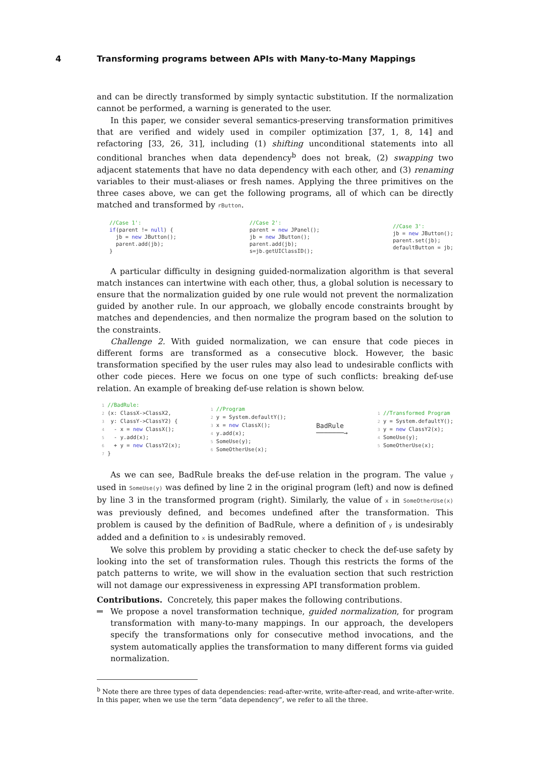4 Transforming programs between APIs with Many-to-Many Mappings
and can be directly transformed by simply syntactic substitution. If the normalization cannot be performed, a warning is generated to the user.
In this paper, we consider several semantics-preserving transformation primitives that are verified and widely used in compiler optimization [37, 1, 8, 14] and refactoring [33, 26, 31], including (1) shifting unconditional statements into all conditional branches when data dependency<sup>b</sup> does not break, (2) swapping two adjacent statements that have no data dependency with each other, and (3) renaming variables to their must-aliases or fresh names. Applying the three primitives on the three cases above, we can get the following programs, all of which can be directly matched and transformed by rButton.
//Case 1':
if(parent != null) {
  jb = new JButton();
  parent.add(jb);
}
//Case 2':
parent = new JPanel();
jb = new JButton();
parent.add(jb);
s=jb.getUIClassID();
//Case 3':
jb = new JButton();
parent.set(jb);
defaultButton = jb;
A particular difficulty in designing guided-normalization algorithm is that several match instances can intertwine with each other, thus, a global solution is necessary to ensure that the normalization guided by one rule would not prevent the normalization guided by another rule. In our approach, we globally encode constraints brought by matches and dependencies, and then normalize the program based on the solution to the constraints.
Challenge 2. With guided normalization, we can ensure that code pieces in different forms are transformed as a consecutive block. However, the basic transformation specified by the user rules may also lead to undesirable conflicts with other code pieces. Here we focus on one type of such conflicts: breaking def-use relation. An example of breaking def-use relation is shown below.
1 //BadRule:
2 (x: ClassX->ClassX2,
3  y: ClassY->ClassY2) {
4   - x = new ClassX();
5   - y.add(x);
6   + y = new ClassY2(x);
7 }
1 //Program
2 y = System.defaultY();
3 x = new ClassX();
4 y.add(x);
5 SomeUse(y);
6 SomeOtherUse(x);
BadRule
───────→
1 //Transformed Program
2 y = System.defaultY();
3 y = new ClassY2(x);
4 SomeUse(y);
5 SomeOtherUse(x);
As we can see, BadRule breaks the def-use relation in the program. The value y used in SomeUse(y) was defined by line 2 in the original program (left) and now is defined by line 3 in the transformed program (right). Similarly, the value of x in SomeOtherUse(x) was previously defined, and becomes undefined after the transformation. This problem is caused by the definition of BadRule, where a definition of y is undesirably added and a definition to x is undesirably removed.
We solve this problem by providing a static checker to check the def-use safety by looking into the set of transformation rules. Though this restricts the forms of the patch patterns to write, we will show in the evaluation section that such restriction will not damage our expressiveness in expressing API transformation problem.
Contributions. Concretely, this paper makes the following contributions.
We propose a novel transformation technique, guided normalization, for program transformation with many-to-many mappings. In our approach, the developers specify the transformations only for consecutive method invocations, and the system automatically applies the transformation to many different forms via guided normalization.
<sup>b</sup> Note there are three types of data dependencies: read-after-write, write-after-read, and write-after-write. In this paper, when we use the term “data dependency”, we refer to all the three.